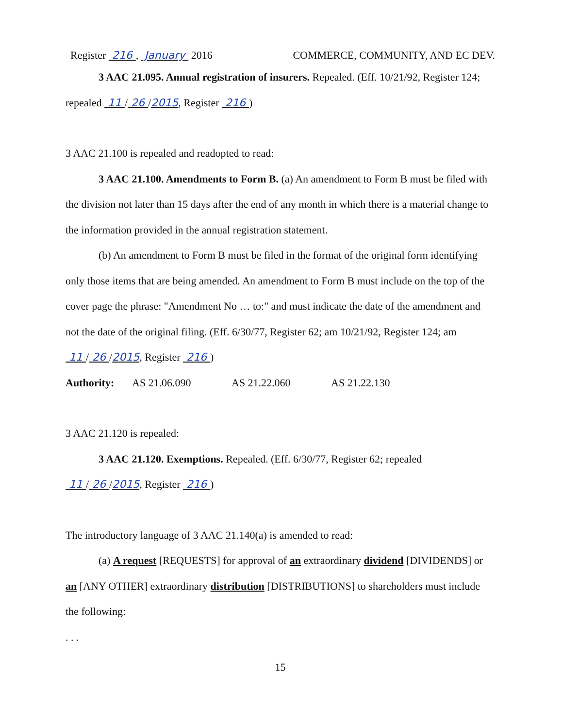Register 216 , January 2016 COMMERCE, COMMUNITY, AND EC DEV.
3 AAC 21.095. Annual registration of insurers. Repealed. (Eff. 10/21/92, Register 124; repealed 11 / 26 /2015, Register 216 )
3 AAC 21.100 is repealed and readopted to read:
3 AAC 21.100. Amendments to Form B. (a) An amendment to Form B must be filed with the division not later than 15 days after the end of any month in which there is a material change to the information provided in the annual registration statement.
(b) An amendment to Form B must be filed in the format of the original form identifying only those items that are being amended. An amendment to Form B must include on the top of the cover page the phrase: "Amendment No … to:" and must indicate the date of the amendment and not the date of the original filing. (Eff. 6/30/77, Register 62; am 10/21/92, Register 124; am 11 / 26 /2015, Register 216 )
Authority: AS 21.06.090 AS 21.22.060 AS 21.22.130
3 AAC 21.120 is repealed:
3 AAC 21.120. Exemptions. Repealed. (Eff. 6/30/77, Register 62; repealed 11 / 26 /2015, Register 216 )
The introductory language of 3 AAC 21.140(a) is amended to read:
(a) A request [REQUESTS] for approval of an extraordinary dividend [DIVIDENDS] or an [ANY OTHER] extraordinary distribution [DISTRIBUTIONS] to shareholders must include the following:
. . .
15